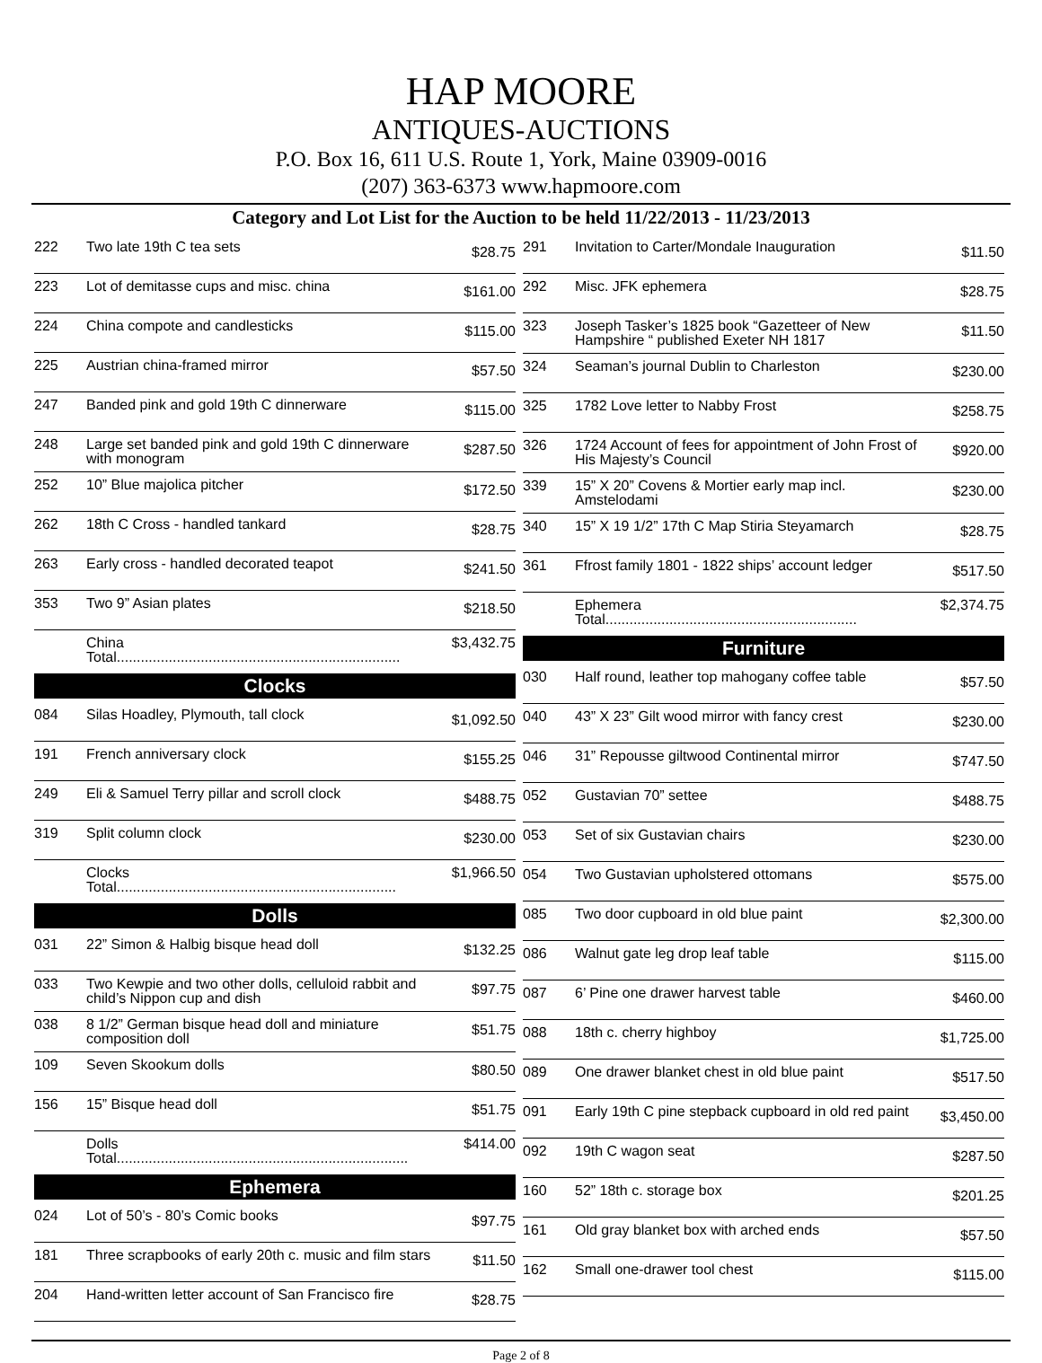HAP MOORE
ANTIQUES-AUCTIONS
P.O. Box 16, 611 U.S. Route 1, York, Maine 03909-0016
(207) 363-6373 www.hapmoore.com
Category and Lot List for the Auction to be held 11/22/2013 - 11/23/2013
| 222 | Two late 19th C tea sets | $28.75 |
| 223 | Lot of demitasse cups and misc. china | $161.00 |
| 224 | China compote and candlesticks | $115.00 |
| 225 | Austrian china-framed mirror | $57.50 |
| 247 | Banded pink and gold 19th C dinnerware | $115.00 |
| 248 | Large set banded pink and gold 19th C dinnerware with monogram | $287.50 |
| 252 | 10” Blue majolica pitcher | $172.50 |
| 262 | 18th C Cross - handled tankard | $28.75 |
| 263 | Early cross - handled decorated teapot | $241.50 |
| 353 | Two 9” Asian plates | $218.50 |
| | China Total....................................................................... | $3,432.75 |
Clocks
| 084 | Silas Hoadley, Plymouth, tall clock | $1,092.50 |
| 191 | French anniversary clock | $155.25 |
| 249 | Eli & Samuel Terry pillar and scroll clock | $488.75 |
| 319 | Split column clock | $230.00 |
| | Clocks Total...................................................................... | $1,966.50 |
Dolls
| 031 | 22” Simon & Halbig bisque head doll | $132.25 |
| 033 | Two Kewpie and two other dolls, celluloid rabbit and child’s Nippon cup and dish | $97.75 |
| 038 | 8 1/2” German bisque head doll and miniature composition doll | $51.75 |
| 109 | Seven Skookum dolls | $80.50 |
| 156 | 15” Bisque head doll | $51.75 |
| | Dolls Total......................................................................... | $414.00 |
Ephemera
| 024 | Lot of 50’s - 80’s Comic books | $97.75 |
| 181 | Three scrapbooks of early 20th c. music and film stars | $11.50 |
| 204 | Hand-written letter account of San Francisco fire | $28.75 |
| 291 | Invitation to Carter/Mondale Inauguration | $11.50 |
| 292 | Misc. JFK ephemera | $28.75 |
| 323 | Joseph Tasker’s 1825 book “Gazetteer of New Hampshire “ published Exeter NH 1817 | $11.50 |
| 324 | Seaman’s journal Dublin to Charleston | $230.00 |
| 325 | 1782 Love letter to Nabby Frost | $258.75 |
| 326 | 1724 Account of fees for appointment of John Frost of His Majesty’s Council | $920.00 |
| 339 | 15” X 20” Covens & Mortier early map incl. Amstelodami | $230.00 |
| 340 | 15” X 19 1/2” 17th C Map Stiria Steyamarch | $28.75 |
| 361 | Ffrost family 1801 - 1822 ships’ account ledger | $517.50 |
| | Ephemera Total............................................................... | $2,374.75 |
Furniture
| 030 | Half round, leather top mahogany coffee table | $57.50 |
| 040 | 43” X 23” Gilt wood mirror with fancy crest | $230.00 |
| 046 | 31” Repousse giltwood Continental mirror | $747.50 |
| 052 | Gustavian 70” settee | $488.75 |
| 053 | Set of six Gustavian chairs | $230.00 |
| 054 | Two Gustavian upholstered ottomans | $575.00 |
| 085 | Two door cupboard in old blue paint | $2,300.00 |
| 086 | Walnut gate leg drop leaf table | $115.00 |
| 087 | 6’ Pine one drawer harvest table | $460.00 |
| 088 | 18th c. cherry highboy | $1,725.00 |
| 089 | One drawer blanket chest in old blue paint | $517.50 |
| 091 | Early 19th C pine stepback cupboard in old red paint | $3,450.00 |
| 092 | 19th C wagon seat | $287.50 |
| 160 | 52” 18th c. storage box | $201.25 |
| 161 | Old gray blanket box with arched ends | $57.50 |
| 162 | Small one-drawer tool chest | $115.00 |
Page 2 of 8